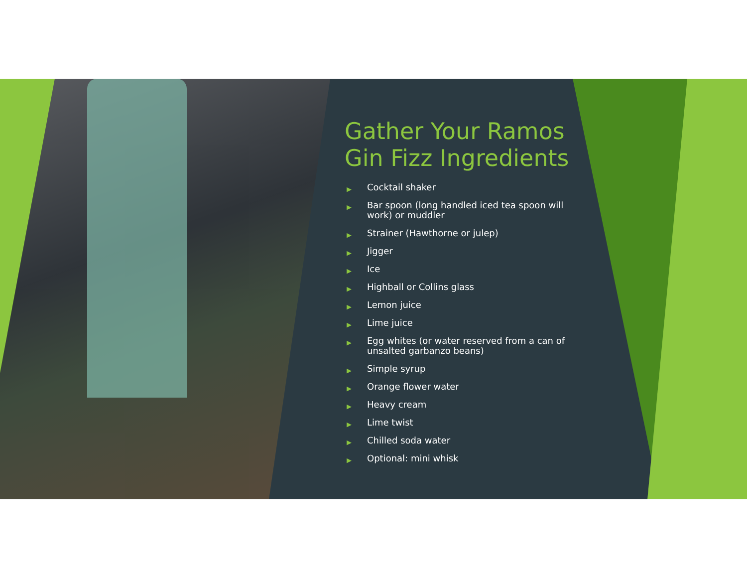Gather Your Ramos Gin Fizz Ingredients
▶ Cocktail shaker
▶ Bar spoon (long handled iced tea spoon will work) or muddler
▶ Strainer (Hawthorne or julep)
▶ Jigger
▶ Ice
▶ Highball or Collins glass
▶ Lemon juice
▶ Lime juice
▶ Egg whites (or water reserved from a can of unsalted garbanzo beans)
▶ Simple syrup
▶ Orange flower water
▶ Heavy cream
▶ Lime twist
▶ Chilled soda water
▶ Optional: mini whisk